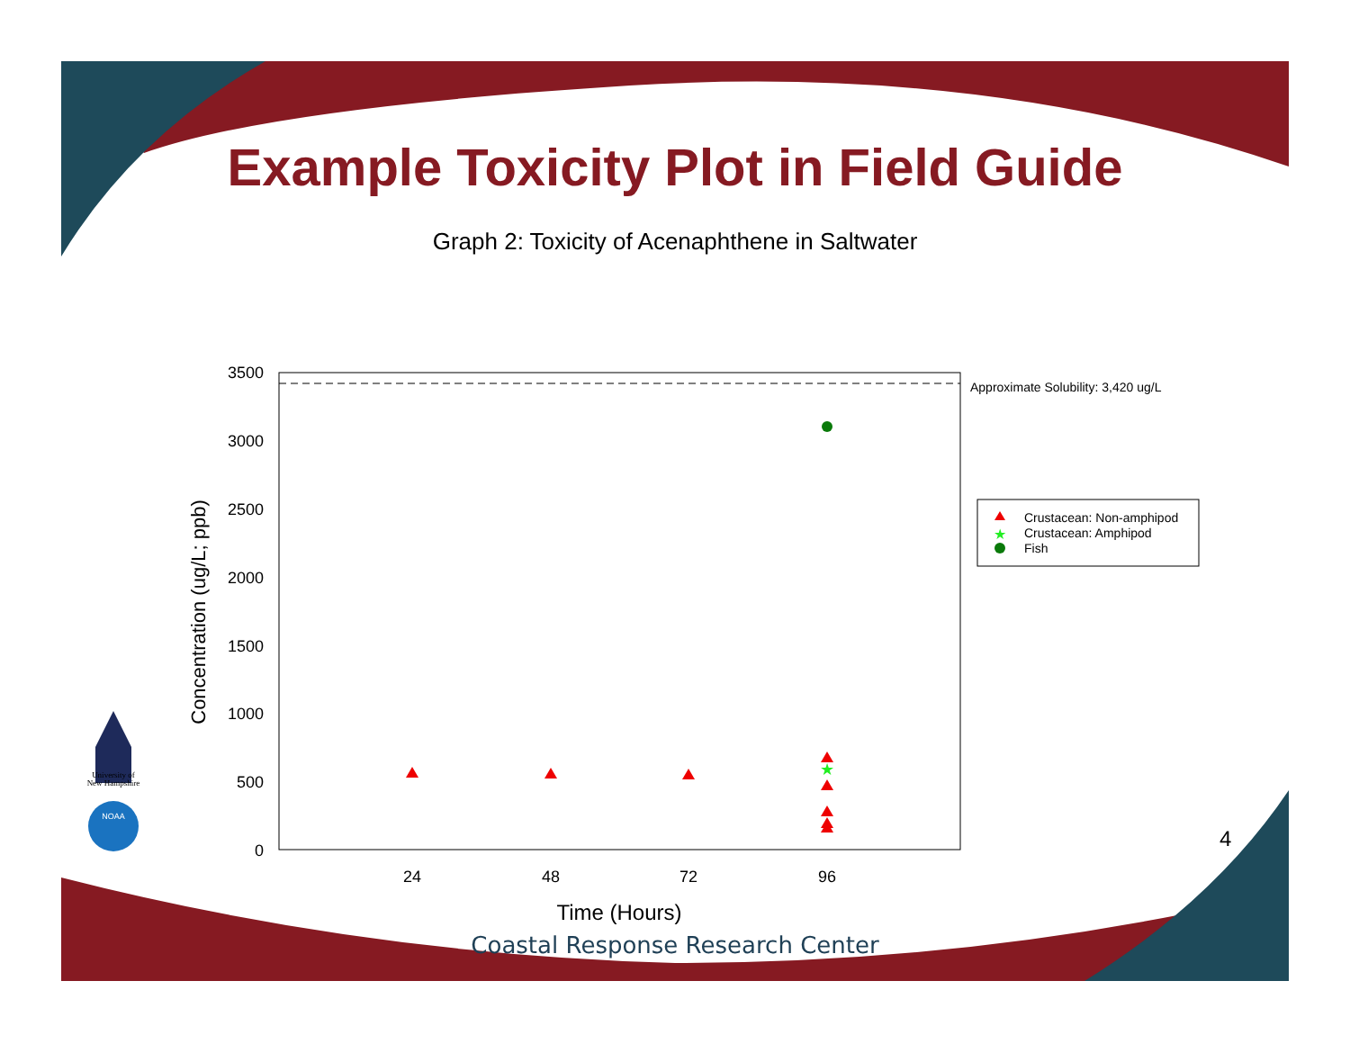Example Toxicity Plot in Field Guide
Graph 2: Toxicity of Acenaphthene in Saltwater
Approximate Solubility: 3,420 ug/L
3500
3000
2500
2000
1500
1000
500
0
24
48
72
96
Time (Hours)
Concentration (ug/L; ppb)
★
★
Crustacean: Non-amphipod
Crustacean: Amphipod
Fish
University of
New Hampshire
NOAA
4
Coastal Response Research Center